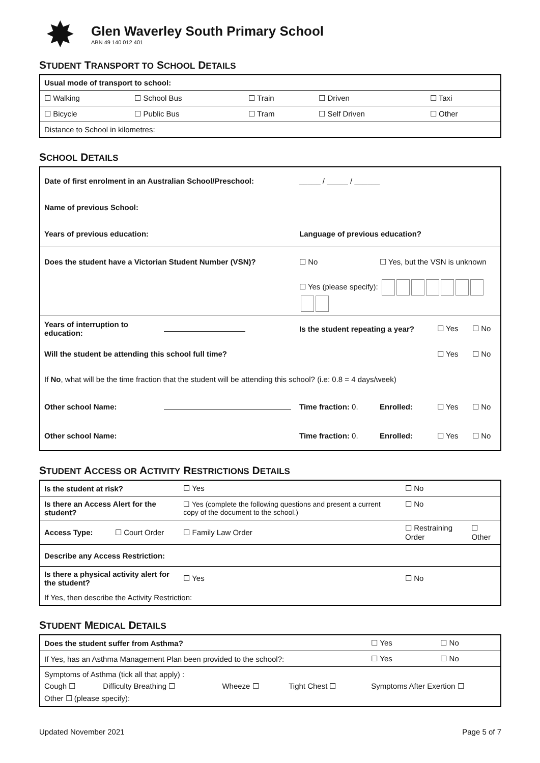✸
Glen Waverley South Primary School
ABN 49 140 012 401
STUDENT TRANSPORT TO SCHOOL DETAILS
| Usual mode of transport to school: | | | | |
| ☐ Walking | ☐ School Bus | ☐ Train | ☐ Driven | ☐ Taxi |
| ☐ Bicycle | ☐ Public Bus | ☐ Tram | ☐ Self Driven | ☐ Other |
| Distance to School in kilometres: | | | | |
SCHOOL DETAILS
| Date of first enrolment in an Australian School/Preschool: | | | _____ / _____ / ______ | | | |
| Name of previous School: | | | | | | |
| Years of previous education: | | | Language of previous education? | | | |
| Does the student have a Victorian Student Number (VSN)? | | | ☐ No | ☐ Yes, but the VSN is unknown | | |
| | | | ☐ Yes (please specify): | | | |
| Years of interruption to education: | | | Is the student repeating a year? | | ☐ Yes | ☐ No |
| Will the student be attending this school full time? | | | | | ☐ Yes | ☐ No |
| If No , what will be the time fraction that the student will be attending this school? (i.e: 0.8 = 4 days/week) | | | | | | |
| Other school Name: | | | Time fraction: 0. | Enrolled: | ☐ Yes | ☐ No |
| Other school Name: | | | Time fraction: 0. | Enrolled: | ☐ Yes | ☐ No |
STUDENT ACCESS OR ACTIVITY RESTRICTIONS DETAILS
| Is the student at risk? | | ☐ Yes | ☐ No | |
| Is there an Access Alert for the student? | | ☐ Yes (complete the following questions and present a current copy of the document to the school.) | ☐ No | |
| Access Type: | ☐ Court Order | ☐ Family Law Order | ☐ Restraining Order | ☐ Other |
| Describe any Access Restriction: | | | | |
| Is there a physical activity alert for the student? | | ☐ Yes | ☐ No | |
| If Yes, then describe the Activity Restriction: | | | | |
STUDENT MEDICAL DETAILS
| Does the student suffer from Asthma? | | | | | ☐ Yes | ☐ No |
| If Yes, has an Asthma Management Plan been provided to the school?: | | | | | ☐ Yes | ☐ No |
| Symptoms of Asthma (tick all that apply) : | | | | | | |
| Cough ☐ | Difficulty Breathing ☐ | Wheeze ☐ | Tight Chest ☐ | Symptoms After Exertion ☐ | | |
| Other ☐ (please specify): | | | | | | |
Updated November 2021 Page 5 of 7